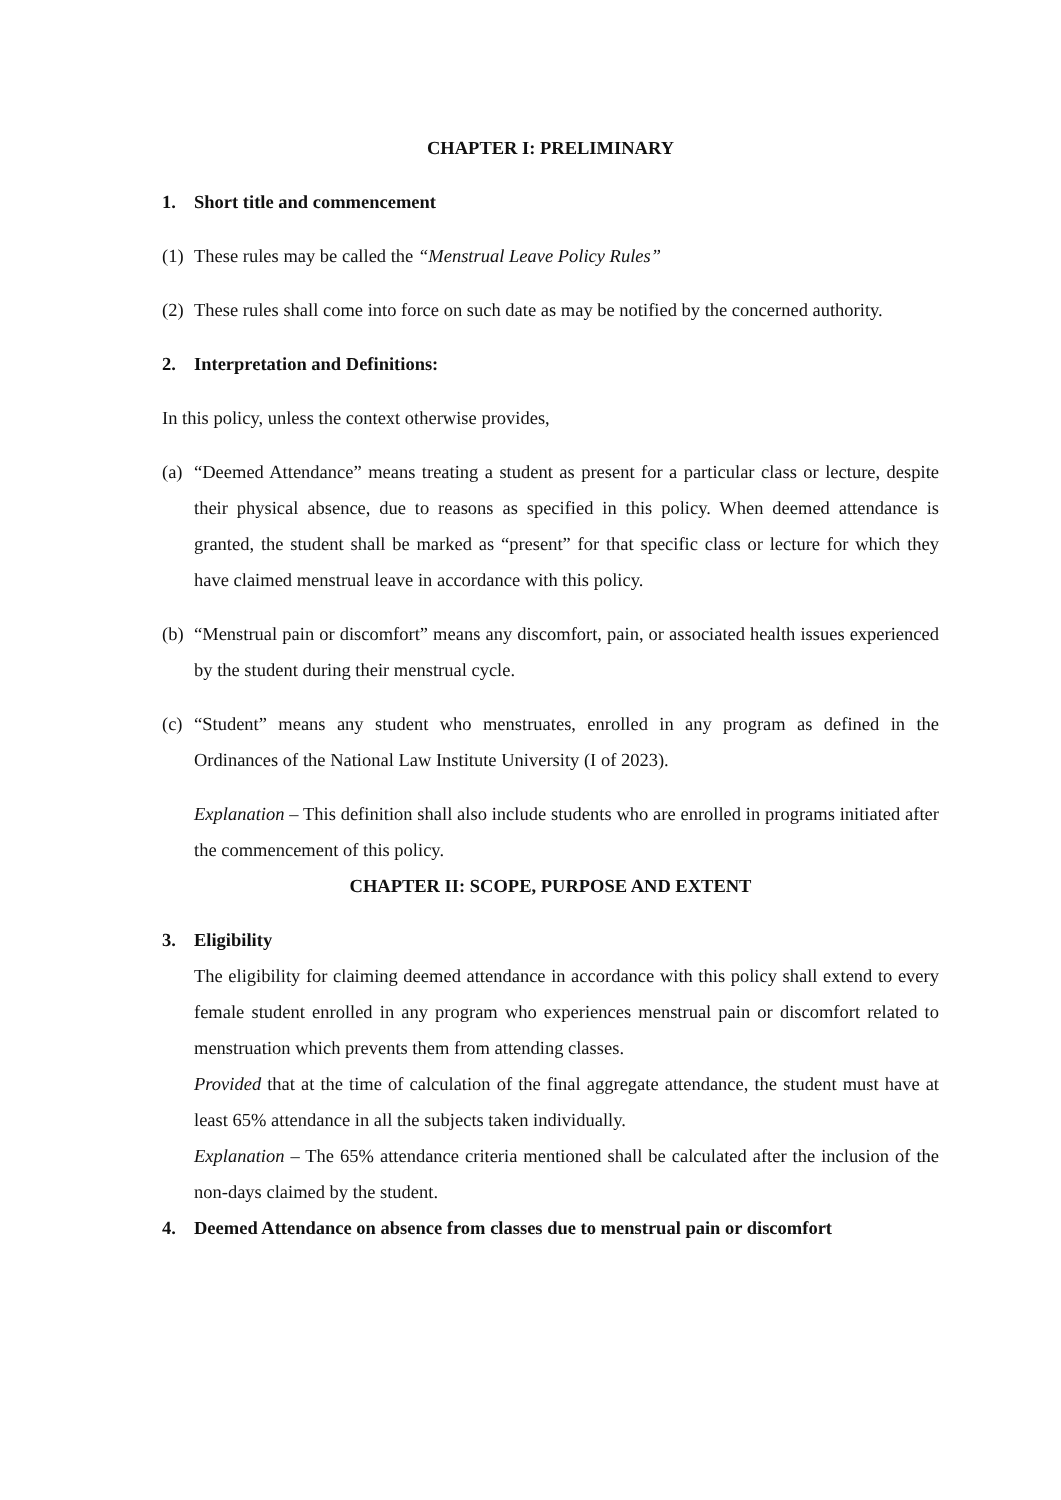CHAPTER I: PRELIMINARY
1. Short title and commencement
(1) These rules may be called the “Menstrual Leave Policy Rules”
(2) These rules shall come into force on such date as may be notified by the concerned authority.
2. Interpretation and Definitions:
In this policy, unless the context otherwise provides,
(a) “Deemed Attendance” means treating a student as present for a particular class or lecture, despite their physical absence, due to reasons as specified in this policy. When deemed attendance is granted, the student shall be marked as “present” for that specific class or lecture for which they have claimed menstrual leave in accordance with this policy.
(b) “Menstrual pain or discomfort” means any discomfort, pain, or associated health issues experienced by the student during their menstrual cycle.
(c) “Student” means any student who menstruates, enrolled in any program as defined in the Ordinances of the National Law Institute University (I of 2023).
Explanation – This definition shall also include students who are enrolled in programs initiated after the commencement of this policy.
CHAPTER II: SCOPE, PURPOSE AND EXTENT
3. Eligibility
The eligibility for claiming deemed attendance in accordance with this policy shall extend to every female student enrolled in any program who experiences menstrual pain or discomfort related to menstruation which prevents them from attending classes.
Provided that at the time of calculation of the final aggregate attendance, the student must have at least 65% attendance in all the subjects taken individually.
Explanation – The 65% attendance criteria mentioned shall be calculated after the inclusion of the non-days claimed by the student.
4. Deemed Attendance on absence from classes due to menstrual pain or discomfort